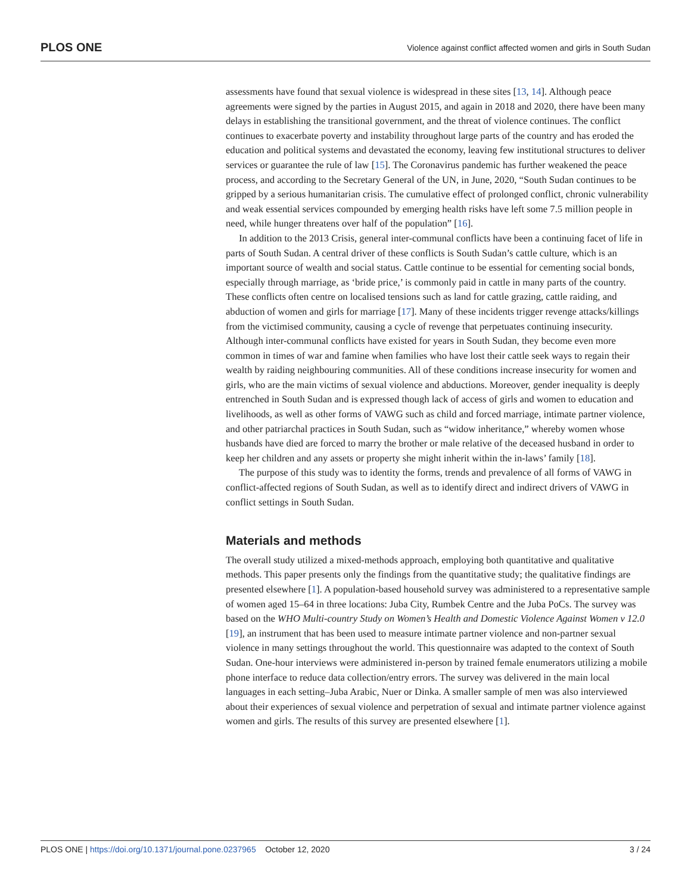PLOS ONE Violence against conflict affected women and girls in South Sudan
assessments have found that sexual violence is widespread in these sites [13, 14]. Although peace agreements were signed by the parties in August 2015, and again in 2018 and 2020, there have been many delays in establishing the transitional government, and the threat of violence continues. The conflict continues to exacerbate poverty and instability throughout large parts of the country and has eroded the education and political systems and devastated the economy, leaving few institutional structures to deliver services or guarantee the rule of law [15]. The Coronavirus pandemic has further weakened the peace process, and according to the Secretary General of the UN, in June, 2020, “South Sudan continues to be gripped by a serious humanitarian crisis. The cumulative effect of prolonged conflict, chronic vulnerability and weak essential services compounded by emerging health risks have left some 7.5 million people in need, while hunger threatens over half of the population” [16].
In addition to the 2013 Crisis, general inter-communal conflicts have been a continuing facet of life in parts of South Sudan. A central driver of these conflicts is South Sudan’s cattle culture, which is an important source of wealth and social status. Cattle continue to be essential for cementing social bonds, especially through marriage, as ‘bride price,’ is commonly paid in cattle in many parts of the country. These conflicts often centre on localised tensions such as land for cattle grazing, cattle raiding, and abduction of women and girls for marriage [17]. Many of these incidents trigger revenge attacks/killings from the victimised community, causing a cycle of revenge that perpetuates continuing insecurity. Although inter-communal conflicts have existed for years in South Sudan, they become even more common in times of war and famine when families who have lost their cattle seek ways to regain their wealth by raiding neighbouring communities. All of these conditions increase insecurity for women and girls, who are the main victims of sexual violence and abductions. Moreover, gender inequality is deeply entrenched in South Sudan and is expressed though lack of access of girls and women to education and livelihoods, as well as other forms of VAWG such as child and forced marriage, intimate partner violence, and other patriarchal practices in South Sudan, such as “widow inheritance,” whereby women whose husbands have died are forced to marry the brother or male relative of the deceased husband in order to keep her children and any assets or property she might inherit within the in-laws’ family [18].
The purpose of this study was to identity the forms, trends and prevalence of all forms of VAWG in conflict-affected regions of South Sudan, as well as to identify direct and indirect drivers of VAWG in conflict settings in South Sudan.
Materials and methods
The overall study utilized a mixed-methods approach, employing both quantitative and qualitative methods. This paper presents only the findings from the quantitative study; the qualitative findings are presented elsewhere [1]. A population-based household survey was administered to a representative sample of women aged 15–64 in three locations: Juba City, Rumbek Centre and the Juba PoCs. The survey was based on the WHO Multi-country Study on Women’s Health and Domestic Violence Against Women v 12.0 [19], an instrument that has been used to measure intimate partner violence and non-partner sexual violence in many settings throughout the world. This questionnaire was adapted to the context of South Sudan. One-hour interviews were administered in-person by trained female enumerators utilizing a mobile phone interface to reduce data collection/entry errors. The survey was delivered in the main local languages in each setting–Juba Arabic, Nuer or Dinka. A smaller sample of men was also interviewed about their experiences of sexual violence and perpetration of sexual and intimate partner violence against women and girls. The results of this survey are presented elsewhere [1].
PLOS ONE | https://doi.org/10.1371/journal.pone.0237965 October 12, 2020 3 / 24